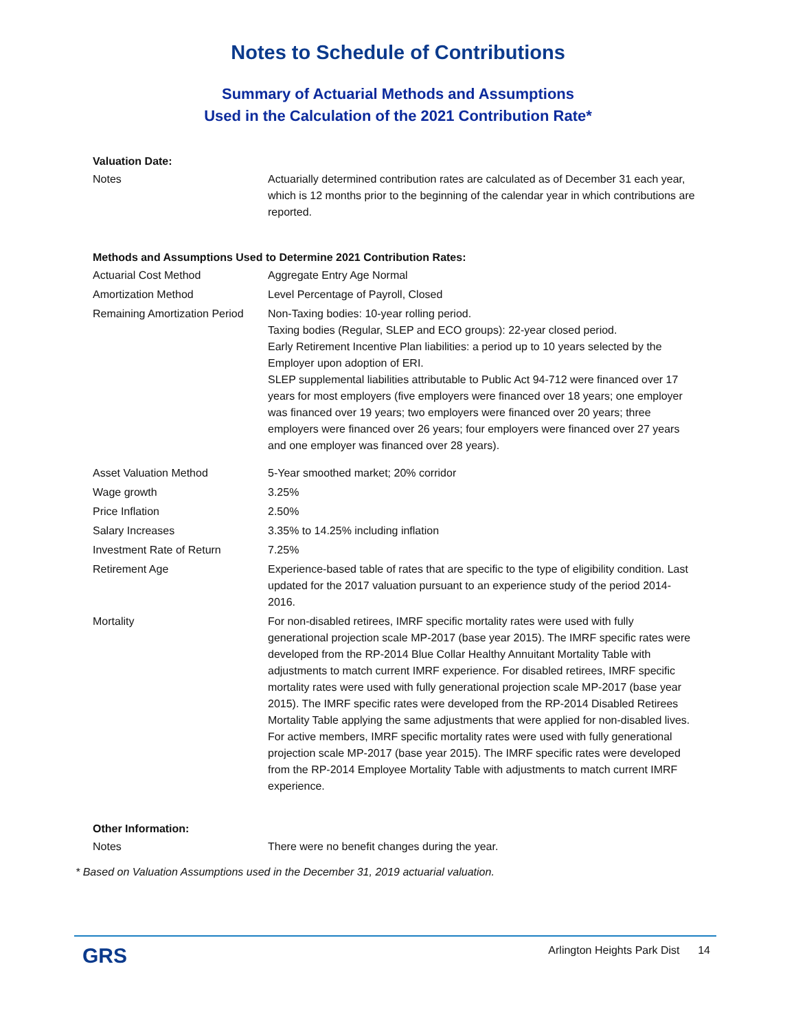Notes to Schedule of Contributions
Summary of Actuarial Methods and Assumptions
Used in the Calculation of the 2021 Contribution Rate*
Valuation Date:
| Notes | Actuarially determined contribution rates are calculated as of December 31 each year, which is 12 months prior to the beginning of the calendar year in which contributions are reported. |
Methods and Assumptions Used to Determine 2021 Contribution Rates:
| Actuarial Cost Method | Aggregate Entry Age Normal |
| Amortization Method | Level Percentage of Payroll, Closed |
| Remaining Amortization Period | Non-Taxing bodies: 10-year rolling period. Taxing bodies (Regular, SLEP and ECO groups): 22-year closed period. Early Retirement Incentive Plan liabilities: a period up to 10 years selected by the Employer upon adoption of ERI. SLEP supplemental liabilities attributable to Public Act 94-712 were financed over 17 years for most employers (five employers were financed over 18 years; one employer was financed over 19 years; two employers were financed over 20 years; three employers were financed over 26 years; four employers were financed over 27 years and one employer was financed over 28 years). |
| Asset Valuation Method | 5-Year smoothed market; 20% corridor |
| Wage growth | 3.25% |
| Price Inflation | 2.50% |
| Salary Increases | 3.35% to 14.25% including inflation |
| Investment Rate of Return | 7.25% |
| Retirement Age | Experience-based table of rates that are specific to the type of eligibility condition. Last updated for the 2017 valuation pursuant to an experience study of the period 2014-2016. |
| Mortality | For non-disabled retirees, IMRF specific mortality rates were used with fully generational projection scale MP-2017 (base year 2015). The IMRF specific rates were developed from the RP-2014 Blue Collar Healthy Annuitant Mortality Table with adjustments to match current IMRF experience. For disabled retirees, IMRF specific mortality rates were used with fully generational projection scale MP-2017 (base year 2015). The IMRF specific rates were developed from the RP-2014 Disabled Retirees Mortality Table applying the same adjustments that were applied for non-disabled lives. For active members, IMRF specific mortality rates were used with fully generational projection scale MP-2017 (base year 2015). The IMRF specific rates were developed from the RP-2014 Employee Mortality Table with adjustments to match current IMRF experience. |
Other Information:
| Notes | There were no benefit changes during the year. |
* Based on Valuation Assumptions used in the December 31, 2019 actuarial valuation.
GRS
Arlington Heights Park Dist 14